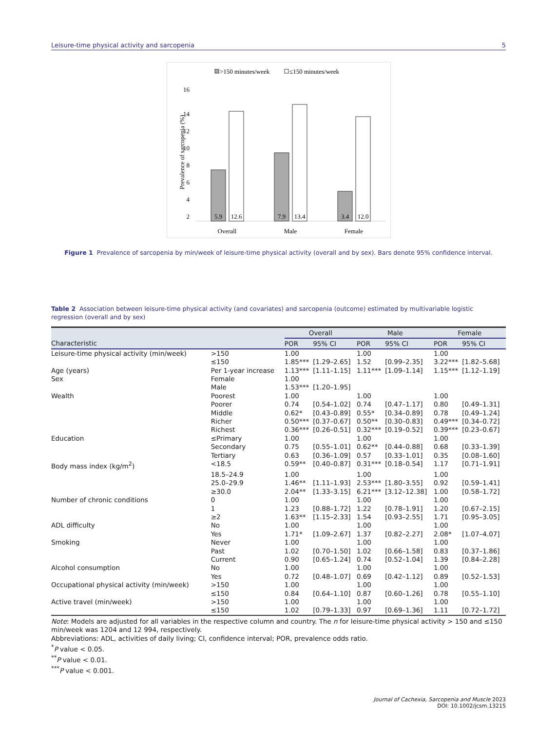Leisure-time physical activity and sarcopenia 5
>150 minutes/week
≤150 minutes/week
16
14
12
10
8
6
4
2
Prevalence of sarcopenia (%)
5.9
12.6
7.9
13.4
3.4
12.0
Overall
Male
Female
Figure 1 Prevalence of sarcopenia by min/week of leisure-time physical activity (overall and by sex). Bars denote 95% confidence interval.
Table 2 Association between leisure-time physical activity (and covariates) and sarcopenia (outcome) estimated by multivariable logistic regression (overall and by sex)
| | | Overall | | Male | | Female | |
| --- | --- | --- | --- | --- | --- | --- | --- |
| Characteristic | | POR | 95% CI | POR | 95% CI | POR | 95% CI |
| Leisure-time physical activity (min/week) | >150 | 1.00 | | 1.00 | | 1.00 | |
| | ≤150 | 1.85*** | [1.29–2.65] | 1.52 | [0.99–2.35] | 3.22*** | [1.82–5.68] |
| Age (years) | Per 1-year increase | 1.13*** | [1.11–1.15] | 1.11*** | [1.09–1.14] | 1.15*** | [1.12–1.19] |
| Sex | Female | 1.00 | | | | | |
| | Male | 1.53*** | [1.20–1.95] | | | | |
| Wealth | Poorest | 1.00 | | 1.00 | | 1.00 | |
| | Poorer | 0.74 | [0.54–1.02] | 0.74 | [0.47–1.17] | 0.80 | [0.49–1.31] |
| | Middle | 0.62* | [0.43–0.89] | 0.55* | [0.34–0.89] | 0.78 | [0.49–1.24] |
| | Richer | 0.50*** | [0.37–0.67] | 0.50** | [0.30–0.83] | 0.49*** | [0.34–0.72] |
| | Richest | 0.36*** | [0.26–0.51] | 0.32*** | [0.19–0.52] | 0.39*** | [0.23–0.67] |
| Education | ≤Primary | 1.00 | | 1.00 | | 1.00 | |
| | Secondary | 0.75 | [0.55–1.01] | 0.62** | [0.44–0.88] | 0.68 | [0.33–1.39] |
| | Tertiary | 0.63 | [0.36–1.09] | 0.57 | [0.33–1.01] | 0.35 | [0.08–1.60] |
| Body mass index (kg/m<sup>2</sup>) | <18.5 | 0.59** | [0.40–0.87] | 0.31*** | [0.18–0.54] | 1.17 | [0.71–1.91] |
| | 18.5–24.9 | 1.00 | | 1.00 | | 1.00 | |
| | 25.0–29.9 | 1.46** | [1.11–1.93] | 2.53*** | [1.80–3.55] | 0.92 | [0.59–1.41] |
| | ≥30.0 | 2.04** | [1.33–3.15] | 6.21*** | [3.12–12.38] | 1.00 | [0.58–1.72] |
| Number of chronic conditions | 0 | 1.00 | | 1.00 | | 1.00 | |
| | 1 | 1.23 | [0.88–1.72] | 1.22 | [0.78–1.91] | 1.20 | [0.67–2.15] |
| | ≥2 | 1.63** | [1.15–2.33] | 1.54 | [0.93–2.55] | 1.71 | [0.95–3.05] |
| ADL difficulty | No | 1.00 | | 1.00 | | 1.00 | |
| | Yes | 1.71* | [1.09–2.67] | 1.37 | [0.82–2.27] | 2.08* | [1.07–4.07] |
| Smoking | Never | 1.00 | | 1.00 | | 1.00 | |
| | Past | 1.02 | [0.70–1.50] | 1.02 | [0.66–1.58] | 0.83 | [0.37–1.86] |
| | Current | 0.90 | [0.65–1.24] | 0.74 | [0.52–1.04] | 1.39 | [0.84–2.28] |
| Alcohol consumption | No | 1.00 | | 1.00 | | 1.00 | |
| | Yes | 0.72 | [0.48–1.07] | 0.69 | [0.42–1.12] | 0.89 | [0.52–1.53] |
| Occupational physical activity (min/week) | >150 | 1.00 | | 1.00 | | 1.00 | |
| | ≤150 | 0.84 | [0.64–1.10] | 0.87 | [0.60–1.26] | 0.78 | [0.55–1.10] |
| Active travel (min/week) | >150 | 1.00 | | 1.00 | | 1.00 | |
| | ≤150 | 1.02 | [0.79–1.33] | 0.97 | [0.69–1.36] | 1.11 | [0.72–1.72] |
Note: Models are adjusted for all variables in the respective column and country. The n for leisure-time physical activity > 150 and ≤150 min/week was 1204 and 12 994, respectively.
Abbreviations: ADL, activities of daily living; CI, confidence interval; POR, prevalence odds ratio.
<sup>*</sup> P value < 0.05.
<sup>**</sup> P value < 0.01.
<sup>***</sup> P value < 0.001.
Journal of Cachexia, Sarcopenia and Muscle 2023
DOI: 10.1002/jcsm.13215